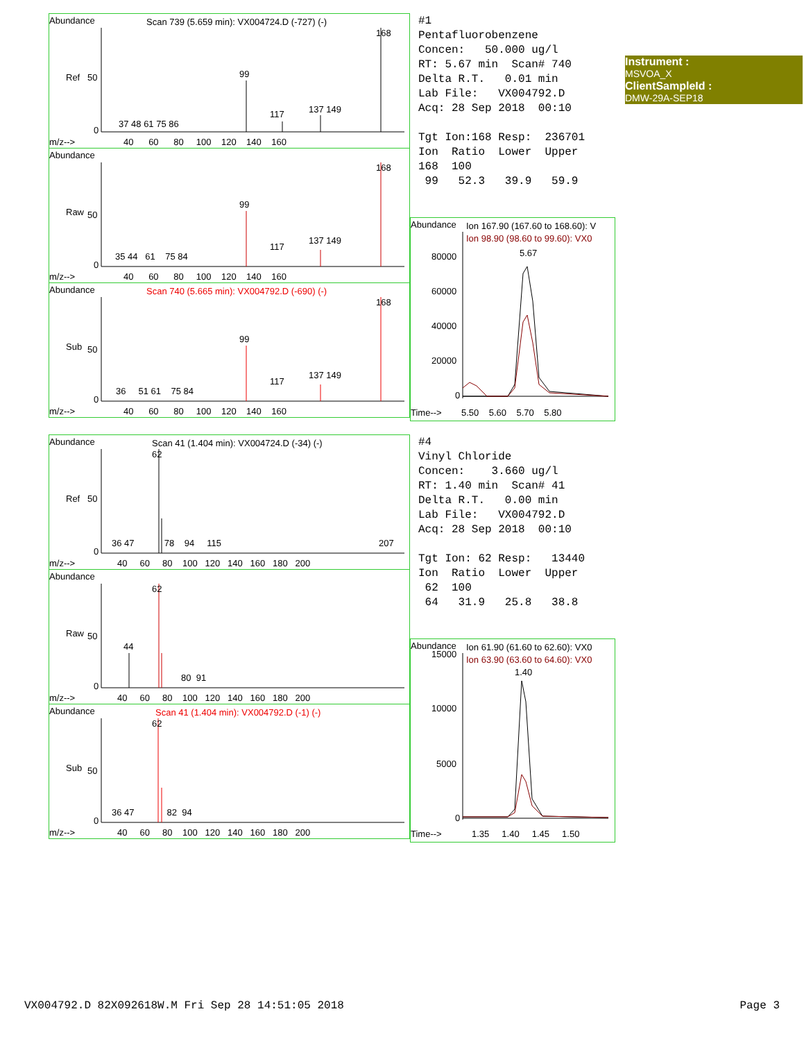Abundance
Scan 739 (5.659 min): VX004724.D (-727) (-)
Ref
50
0
168
99
37 48 61 75 86
117
137 149
m/z-->
40 60 80 100 120 140 160
Abundance
Raw
50
0
168
99
35 44 61 75 84
117
137 149
m/z-->
40 60 80 100 120 140 160
Abundance
Scan 740 (5.665 min): VX004792.D (-690) (-)
Sub
50
0
168
99
36 51 61 75 84
117
137 149
m/z-->
40 60 80 100 120 140 160
#1
Pentafluorobenzene
Concen:   50.000 ug/l
RT: 5.67 min  Scan# 740
Delta R.T.   0.01 min
Lab File:   VX004792.D
Acq: 28 Sep 2018  00:10

Tgt Ion:168 Resp:  236701
Ion  Ratio  Lower  Upper
168  100
 99   52.3   39.9   59.9
Abundance
Ion 167.90 (167.60 to 168.60): V
Ion 98.90 (98.60 to 99.60): VX0
5.67
80000
60000
40000
20000
0
Time-->
5.50 5.60 5.70 5.80
Instrument :
MSVOA_X
ClientSampleId :
DMW-29A-SEP18
Abundance
Scan 41 (1.404 min): VX004724.D (-34) (-)
Ref
50
0
62
36 47 78 94 115
207
m/z-->
40 60 80 100 120 140 160 180 200
Abundance
Raw
50
0
62
44
80 91
m/z-->
40 60 80 100 120 140 160 180 200
Abundance
Scan 41 (1.404 min): VX004792.D (-1) (-)
Sub
50
0
62
36 47 82 94
m/z-->
40 60 80 100 120 140 160 180 200
#4
Vinyl Chloride
Concen:    3.660 ug/l
RT: 1.40 min  Scan# 41
Delta R.T.   0.00 min
Lab File:   VX004792.D
Acq: 28 Sep 2018  00:10

Tgt Ion: 62 Resp:   13440
Ion  Ratio  Lower  Upper
 62  100
 64   31.9   25.8   38.8
Abundance
Ion 61.90 (61.60 to 62.60): VX0
15000
Ion 63.90 (63.60 to 64.60): VX0
1.40
10000
5000
0
Time-->
1.35 1.40 1.45 1.50
VX004792.D 82X092618W.M Fri Sep 28 14:51:05 2018 Page 3